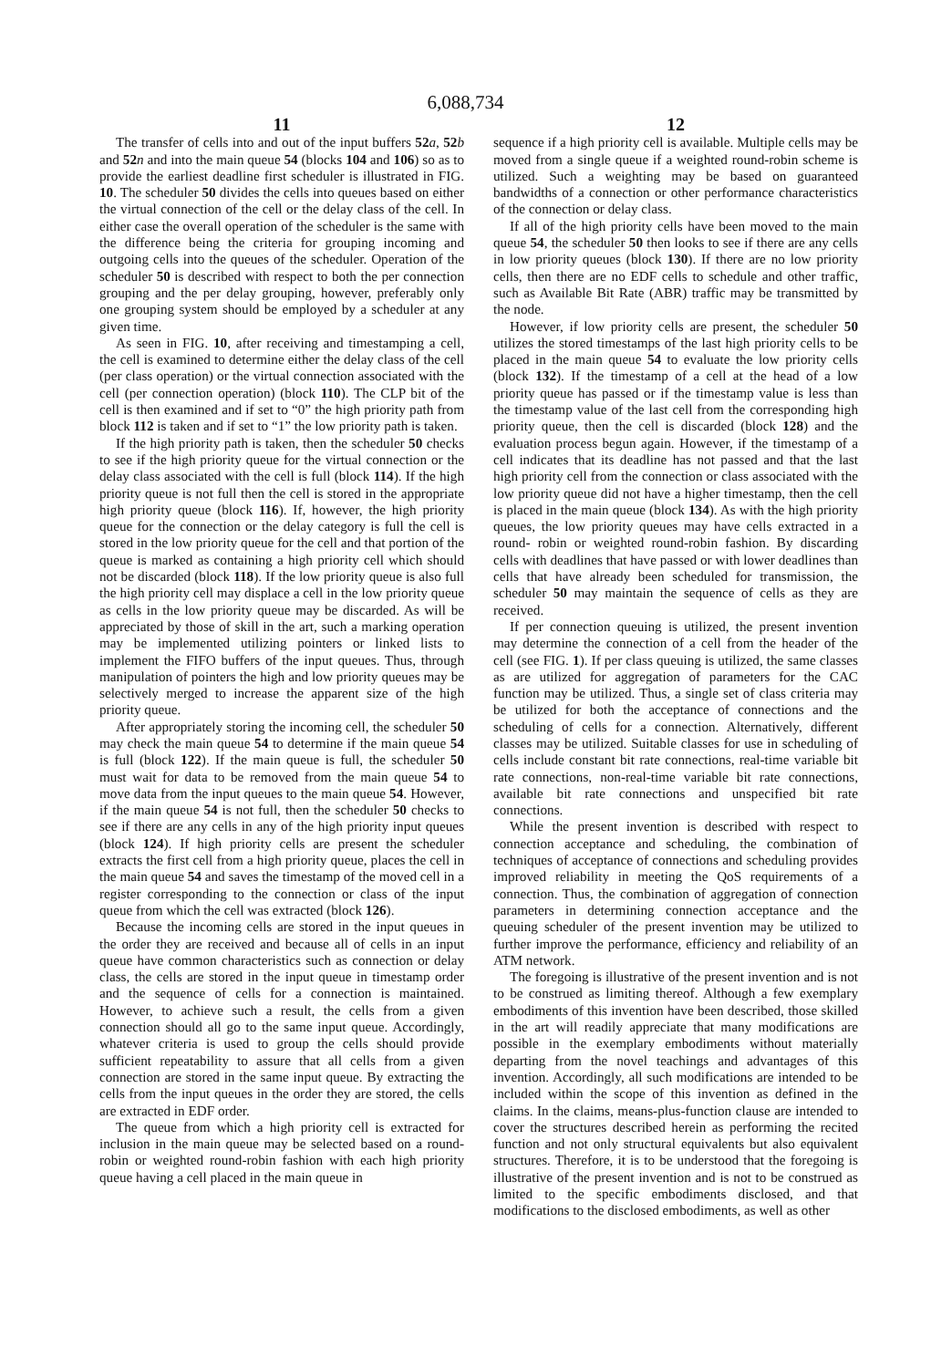6,088,734
11
The transfer of cells into and out of the input buffers 52 a, 52 b and 52 n and into the main queue 54 (blocks 104 and 106) so as to provide the earliest deadline first scheduler is illustrated in FIG. 10. The scheduler 50 divides the cells into queues based on either the virtual connection of the cell or the delay class of the cell. In either case the overall operation of the scheduler is the same with the difference being the criteria for grouping incoming and outgoing cells into the queues of the scheduler. Operation of the scheduler 50 is described with respect to both the per connection grouping and the per delay grouping, however, preferably only one grouping system should be employed by a scheduler at any given time.
As seen in FIG. 10, after receiving and timestamping a cell, the cell is examined to determine either the delay class of the cell (per class operation) or the virtual connection associated with the cell (per connection operation) (block 110). The CLP bit of the cell is then examined and if set to “0” the high priority path from block 112 is taken and if set to “1” the low priority path is taken.
If the high priority path is taken, then the scheduler 50 checks to see if the high priority queue for the virtual connection or the delay class associated with the cell is full (block 114). If the high priority queue is not full then the cell is stored in the appropriate high priority queue (block 116). If, however, the high priority queue for the connection or the delay category is full the cell is stored in the low priority queue for the cell and that portion of the queue is marked as containing a high priority cell which should not be discarded (block 118). If the low priority queue is also full the high priority cell may displace a cell in the low priority queue as cells in the low priority queue may be discarded. As will be appreciated by those of skill in the art, such a marking operation may be implemented utilizing pointers or linked lists to implement the FIFO buffers of the input queues. Thus, through manipulation of pointers the high and low priority queues may be selectively merged to increase the apparent size of the high priority queue.
After appropriately storing the incoming cell, the scheduler 50 may check the main queue 54 to determine if the main queue 54 is full (block 122). If the main queue is full, the scheduler 50 must wait for data to be removed from the main queue 54 to move data from the input queues to the main queue 54. However, if the main queue 54 is not full, then the scheduler 50 checks to see if there are any cells in any of the high priority input queues (block 124). If high priority cells are present the scheduler extracts the first cell from a high priority queue, places the cell in the main queue 54 and saves the timestamp of the moved cell in a register corresponding to the connection or class of the input queue from which the cell was extracted (block 126).
Because the incoming cells are stored in the input queues in the order they are received and because all of cells in an input queue have common characteristics such as connection or delay class, the cells are stored in the input queue in timestamp order and the sequence of cells for a connection is maintained. However, to achieve such a result, the cells from a given connection should all go to the same input queue. Accordingly, whatever criteria is used to group the cells should provide sufficient repeatability to assure that all cells from a given connection are stored in the same input queue. By extracting the cells from the input queues in the order they are stored, the cells are extracted in EDF order.
The queue from which a high priority cell is extracted for inclusion in the main queue may be selected based on a round-robin or weighted round-robin fashion with each high priority queue having a cell placed in the main queue in
12
sequence if a high priority cell is available. Multiple cells may be moved from a single queue if a weighted round-robin scheme is utilized. Such a weighting may be based on guaranteed bandwidths of a connection or other performance characteristics of the connection or delay class.
If all of the high priority cells have been moved to the main queue 54, the scheduler 50 then looks to see if there are any cells in low priority queues (block 130). If there are no low priority cells, then there are no EDF cells to schedule and other traffic, such as Available Bit Rate (ABR) traffic may be transmitted by the node.
However, if low priority cells are present, the scheduler 50 utilizes the stored timestamps of the last high priority cells to be placed in the main queue 54 to evaluate the low priority cells (block 132). If the timestamp of a cell at the head of a low priority queue has passed or if the timestamp value is less than the timestamp value of the last cell from the corresponding high priority queue, then the cell is discarded (block 128) and the evaluation process begun again. However, if the timestamp of a cell indicates that its deadline has not passed and that the last high priority cell from the connection or class associated with the low priority queue did not have a higher timestamp, then the cell is placed in the main queue (block 134). As with the high priority queues, the low priority queues may have cells extracted in a round- robin or weighted round-robin fashion. By discarding cells with deadlines that have passed or with lower deadlines than cells that have already been scheduled for transmission, the scheduler 50 may maintain the sequence of cells as they are received.
If per connection queuing is utilized, the present invention may determine the connection of a cell from the header of the cell (see FIG. 1). If per class queuing is utilized, the same classes as are utilized for aggregation of parameters for the CAC function may be utilized. Thus, a single set of class criteria may be utilized for both the acceptance of connections and the scheduling of cells for a connection. Alternatively, different classes may be utilized. Suitable classes for use in scheduling of cells include constant bit rate connections, real-time variable bit rate connections, non-real-time variable bit rate connections, available bit rate connections and unspecified bit rate connections.
While the present invention is described with respect to connection acceptance and scheduling, the combination of techniques of acceptance of connections and scheduling provides improved reliability in meeting the QoS requirements of a connection. Thus, the combination of aggregation of connection parameters in determining connection acceptance and the queuing scheduler of the present invention may be utilized to further improve the performance, efficiency and reliability of an ATM network.
The foregoing is illustrative of the present invention and is not to be construed as limiting thereof. Although a few exemplary embodiments of this invention have been described, those skilled in the art will readily appreciate that many modifications are possible in the exemplary embodiments without materially departing from the novel teachings and advantages of this invention. Accordingly, all such modifications are intended to be included within the scope of this invention as defined in the claims. In the claims, means-plus-function clause are intended to cover the structures described herein as performing the recited function and not only structural equivalents but also equivalent structures. Therefore, it is to be understood that the foregoing is illustrative of the present invention and is not to be construed as limited to the specific embodiments disclosed, and that modifications to the disclosed embodiments, as well as other